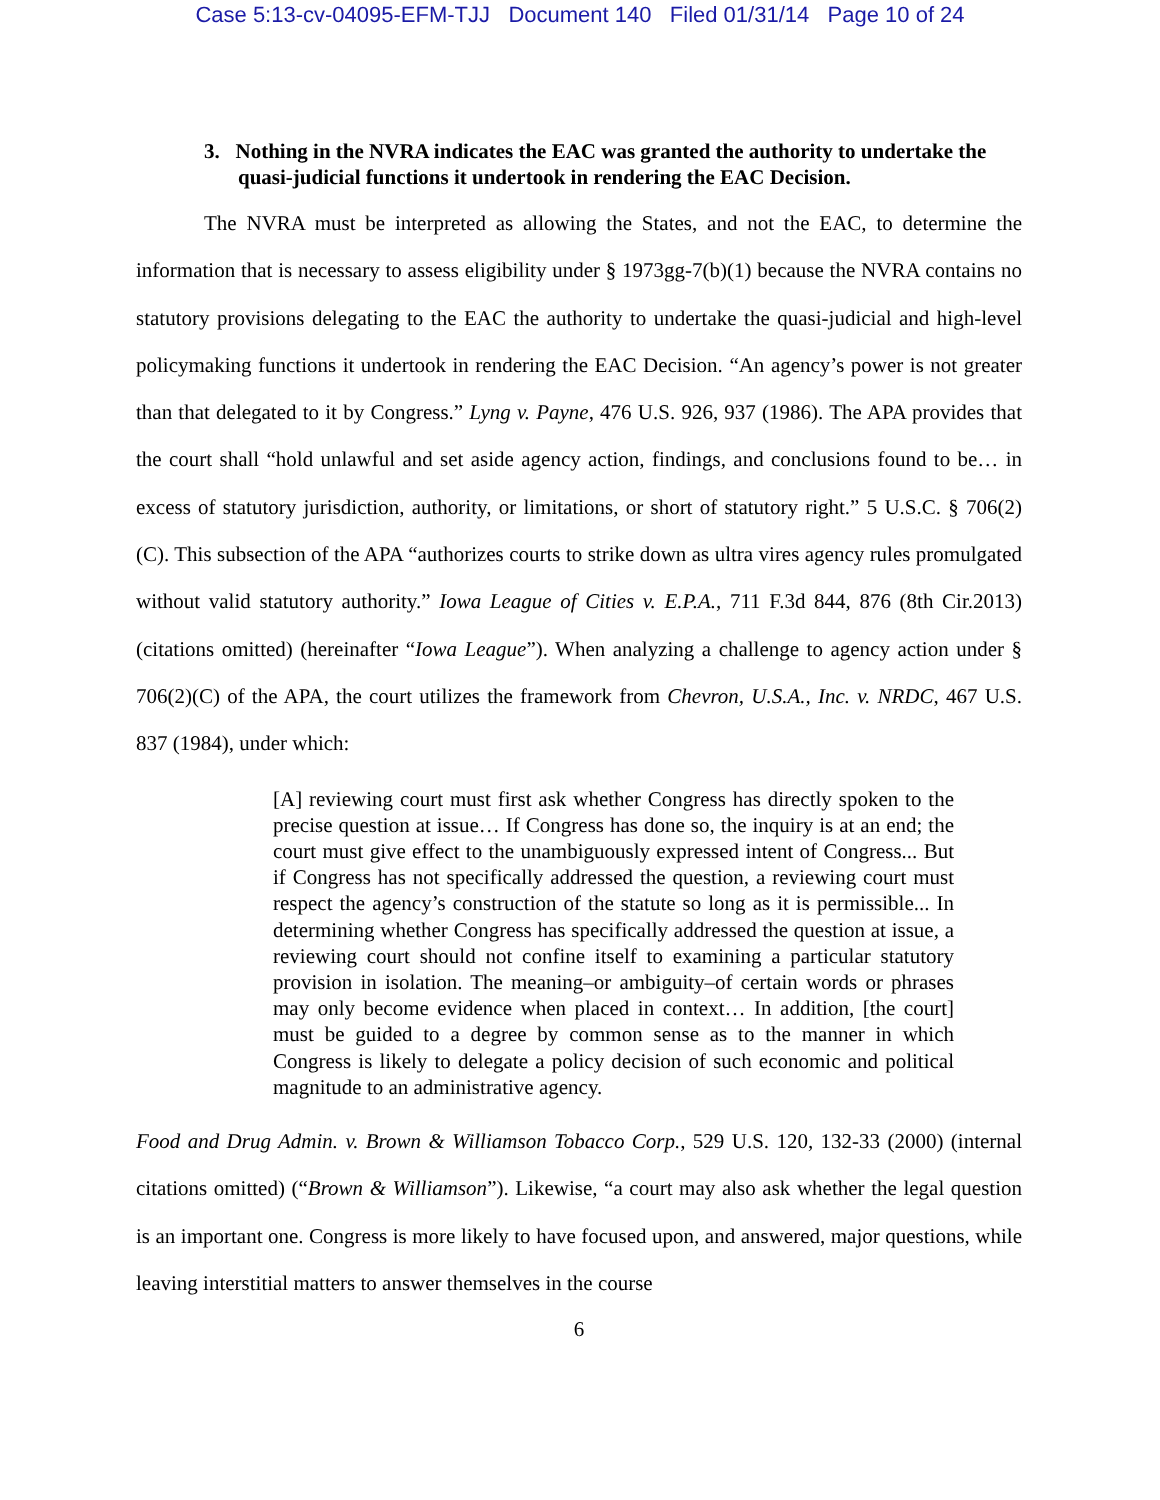Case 5:13-cv-04095-EFM-TJJ Document 140 Filed 01/31/14 Page 10 of 24
3. Nothing in the NVRA indicates the EAC was granted the authority to undertake the quasi-judicial functions it undertook in rendering the EAC Decision.
The NVRA must be interpreted as allowing the States, and not the EAC, to determine the information that is necessary to assess eligibility under § 1973gg-7(b)(1) because the NVRA contains no statutory provisions delegating to the EAC the authority to undertake the quasi-judicial and high-level policymaking functions it undertook in rendering the EAC Decision. “An agency’s power is not greater than that delegated to it by Congress.” Lyng v. Payne, 476 U.S. 926, 937 (1986). The APA provides that the court shall “hold unlawful and set aside agency action, findings, and conclusions found to be… in excess of statutory jurisdiction, authority, or limitations, or short of statutory right.” 5 U.S.C. § 706(2)(C). This subsection of the APA “authorizes courts to strike down as ultra vires agency rules promulgated without valid statutory authority.” Iowa League of Cities v. E.P.A., 711 F.3d 844, 876 (8th Cir.2013) (citations omitted) (hereinafter “Iowa League”). When analyzing a challenge to agency action under § 706(2)(C) of the APA, the court utilizes the framework from Chevron, U.S.A., Inc. v. NRDC, 467 U.S. 837 (1984), under which:
[A] reviewing court must first ask whether Congress has directly spoken to the precise question at issue… If Congress has done so, the inquiry is at an end; the court must give effect to the unambiguously expressed intent of Congress... But if Congress has not specifically addressed the question, a reviewing court must respect the agency’s construction of the statute so long as it is permissible... In determining whether Congress has specifically addressed the question at issue, a reviewing court should not confine itself to examining a particular statutory provision in isolation. The meaning–or ambiguity–of certain words or phrases may only become evidence when placed in context… In addition, [the court] must be guided to a degree by common sense as to the manner in which Congress is likely to delegate a policy decision of such economic and political magnitude to an administrative agency.
Food and Drug Admin. v. Brown & Williamson Tobacco Corp., 529 U.S. 120, 132-33 (2000) (internal citations omitted) (“Brown & Williamson”). Likewise, “a court may also ask whether the legal question is an important one. Congress is more likely to have focused upon, and answered, major questions, while leaving interstitial matters to answer themselves in the course
6